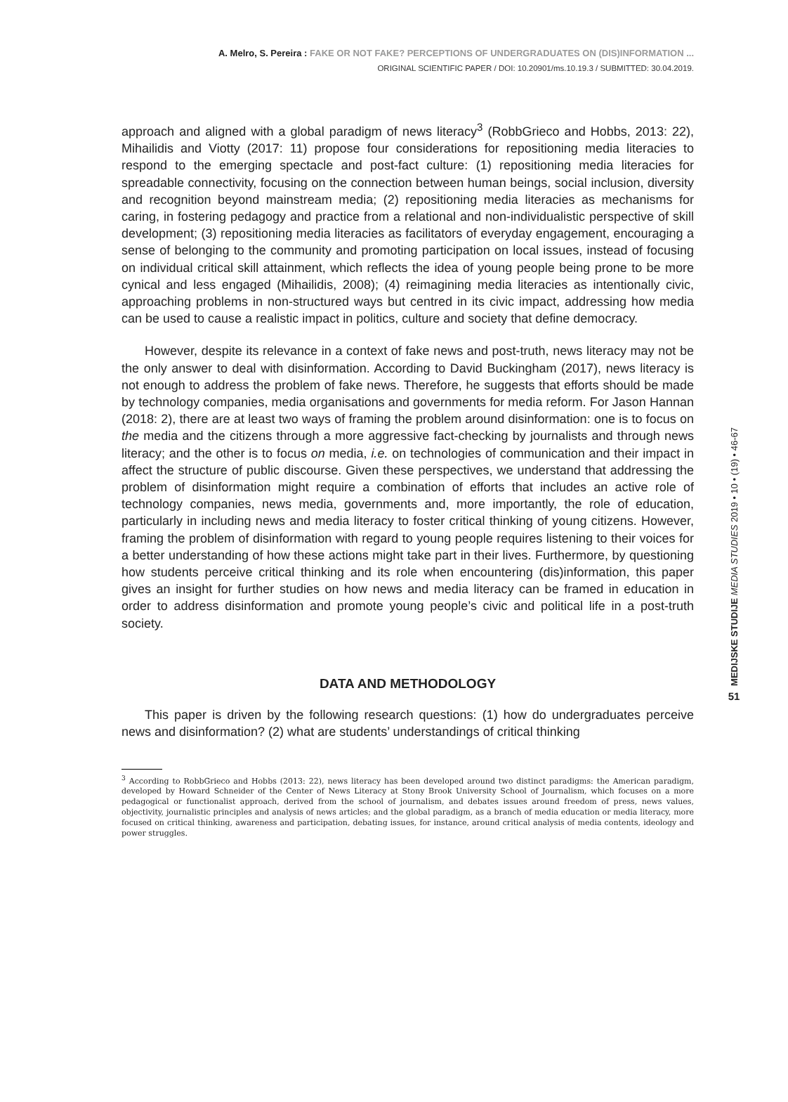A. Melro, S. Pereira : FAKE OR NOT FAKE? PERCEPTIONS OF UNDERGRADUATES ON (DIS)INFORMATION ...
ORIGINAL SCIENTIFIC PAPER / DOI: 10.20901/ms.10.19.3 / SUBMITTED: 30.04.2019.
approach and aligned with a global paradigm of news literacy<sup>3</sup> (RobbGrieco and Hobbs, 2013: 22), Mihailidis and Viotty (2017: 11) propose four considerations for repositioning media literacies to respond to the emerging spectacle and post-fact culture: (1) repositioning media literacies for spreadable connectivity, focusing on the connection between human beings, social inclusion, diversity and recognition beyond mainstream media; (2) repositioning media literacies as mechanisms for caring, in fostering pedagogy and practice from a relational and non-individualistic perspective of skill development; (3) repositioning media literacies as facilitators of everyday engagement, encouraging a sense of belonging to the community and promoting participation on local issues, instead of focusing on individual critical skill attainment, which reflects the idea of young people being prone to be more cynical and less engaged (Mihailidis, 2008); (4) reimagining media literacies as intentionally civic, approaching problems in non-structured ways but centred in its civic impact, addressing how media can be used to cause a realistic impact in politics, culture and society that define democracy.
However, despite its relevance in a context of fake news and post-truth, news literacy may not be the only answer to deal with disinformation. According to David Buckingham (2017), news literacy is not enough to address the problem of fake news. Therefore, he suggests that efforts should be made by technology companies, media organisations and governments for media reform. For Jason Hannan (2018: 2), there are at least two ways of framing the problem around disinformation: one is to focus on the media and the citizens through a more aggressive fact-checking by journalists and through news literacy; and the other is to focus on media, i.e. on technologies of communication and their impact in affect the structure of public discourse. Given these perspectives, we understand that addressing the problem of disinformation might require a combination of efforts that includes an active role of technology companies, news media, governments and, more importantly, the role of education, particularly in including news and media literacy to foster critical thinking of young citizens. However, framing the problem of disinformation with regard to young people requires listening to their voices for a better understanding of how these actions might take part in their lives. Furthermore, by questioning how students perceive critical thinking and its role when encountering (dis)information, this paper gives an insight for further studies on how news and media literacy can be framed in education in order to address disinformation and promote young people’s civic and political life in a post-truth society.
DATA AND METHODOLOGY
This paper is driven by the following research questions: (1) how do undergraduates perceive news and disinformation? (2) what are students’ understandings of critical thinking
<sup>3</sup> According to RobbGrieco and Hobbs (2013: 22), news literacy has been developed around two distinct paradigms: the American paradigm, developed by Howard Schneider of the Center of News Literacy at Stony Brook University School of Journalism, which focuses on a more pedagogical or functionalist approach, derived from the school of journalism, and debates issues around freedom of press, news values, objectivity, journalistic principles and analysis of news articles; and the global paradigm, as a branch of media education or media literacy, more focused on critical thinking, awareness and participation, debating issues, for instance, around critical analysis of media contents, ideology and power struggles.
MEDIJSKE STUDIJE MEDIA STUDIES 2019 • 10 • (19) • 46-67
51